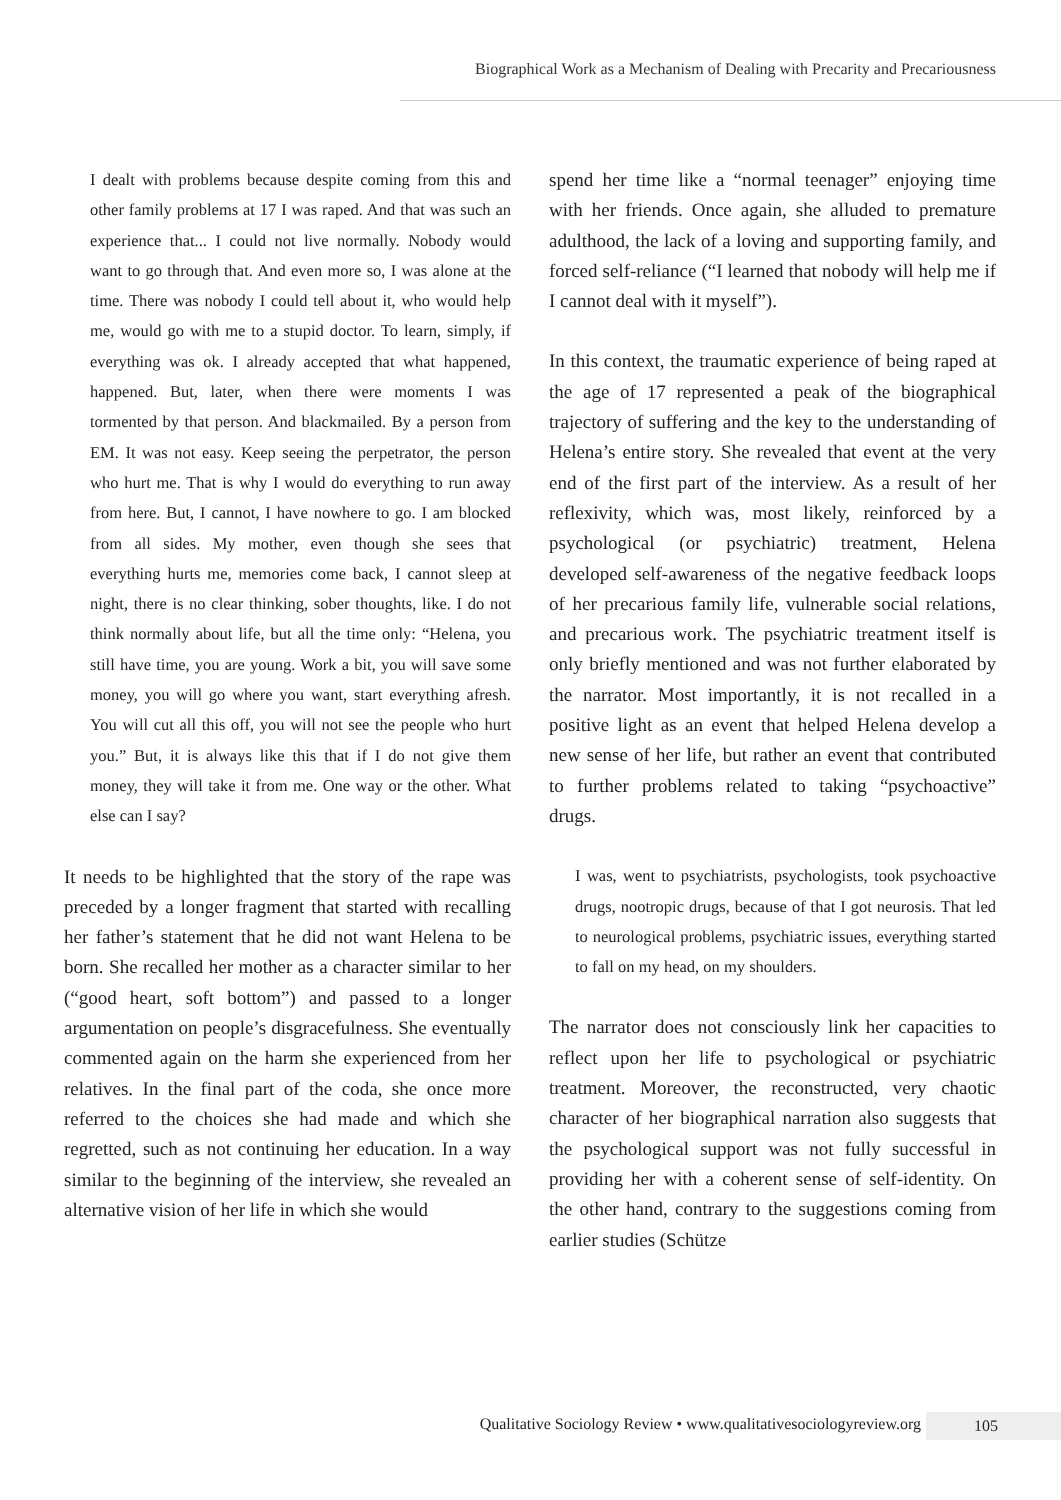Biographical Work as a Mechanism of Dealing with Precarity and Precariousness
I dealt with problems because despite coming from this and other family problems at 17 I was raped. And that was such an experience that... I could not live normally. Nobody would want to go through that. And even more so, I was alone at the time. There was nobody I could tell about it, who would help me, would go with me to a stupid doctor. To learn, simply, if everything was ok. I already accepted that what happened, happened. But, later, when there were moments I was tormented by that person. And blackmailed. By a person from EM. It was not easy. Keep seeing the perpetrator, the person who hurt me. That is why I would do everything to run away from here. But, I cannot, I have nowhere to go. I am blocked from all sides. My mother, even though she sees that everything hurts me, memories come back, I cannot sleep at night, there is no clear thinking, sober thoughts, like. I do not think normally about life, but all the time only: “Helena, you still have time, you are young. Work a bit, you will save some money, you will go where you want, start everything afresh. You will cut all this off, you will not see the people who hurt you.” But, it is always like this that if I do not give them money, they will take it from me. One way or the other. What else can I say?
It needs to be highlighted that the story of the rape was preceded by a longer fragment that started with recalling her father’s statement that he did not want Helena to be born. She recalled her mother as a character similar to her (“good heart, soft bottom”) and passed to a longer argumentation on people’s disgracefulness. She eventually commented again on the harm she experienced from her relatives. In the final part of the coda, she once more referred to the choices she had made and which she regretted, such as not continuing her education. In a way similar to the beginning of the interview, she revealed an alternative vision of her life in which she would
spend her time like a “normal teenager” enjoying time with her friends. Once again, she alluded to premature adulthood, the lack of a loving and supporting family, and forced self-reliance (“I learned that nobody will help me if I cannot deal with it myself”).
In this context, the traumatic experience of being raped at the age of 17 represented a peak of the biographical trajectory of suffering and the key to the understanding of Helena’s entire story. She revealed that event at the very end of the first part of the interview. As a result of her reflexivity, which was, most likely, reinforced by a psychological (or psychiatric) treatment, Helena developed self-awareness of the negative feedback loops of her precarious family life, vulnerable social relations, and precarious work. The psychiatric treatment itself is only briefly mentioned and was not further elaborated by the narrator. Most importantly, it is not recalled in a positive light as an event that helped Helena develop a new sense of her life, but rather an event that contributed to further problems related to taking “psychoactive” drugs.
I was, went to psychiatrists, psychologists, took psychoactive drugs, nootropic drugs, because of that I got neurosis. That led to neurological problems, psychiatric issues, everything started to fall on my head, on my shoulders.
The narrator does not consciously link her capacities to reflect upon her life to psychological or psychiatric treatment. Moreover, the reconstructed, very chaotic character of her biographical narration also suggests that the psychological support was not fully successful in providing her with a coherent sense of self-identity. On the other hand, contrary to the suggestions coming from earlier studies (Schütze
Qualitative Sociology Review • www.qualitativesociologyreview.org
105